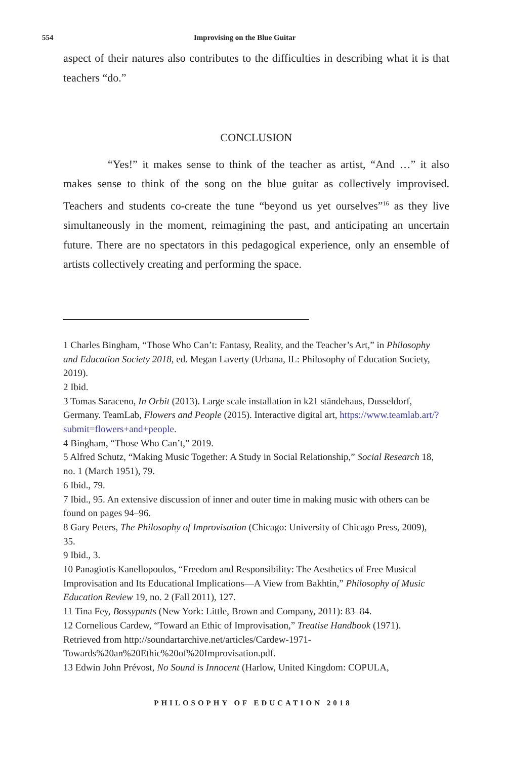554 Improvising on the Blue Guitar
aspect of their natures also contributes to the difficulties in describing what it is that teachers “do.”
CONCLUSION
“Yes!” it makes sense to think of the teacher as artist, “And …” it also makes sense to think of the song on the blue guitar as collectively improvised. Teachers and students co-create the tune “beyond us yet ourselves”<sup>16</sup> as they live simultaneously in the moment, reimagining the past, and anticipating an uncertain future. There are no spectators in this pedagogical experience, only an ensemble of artists collectively creating and performing the space.
1 Charles Bingham, “Those Who Can’t: Fantasy, Reality, and the Teacher’s Art,” in Philosophy and Education Society 2018, ed. Megan Laverty (Urbana, IL: Philosophy of Education Society, 2019).
2 Ibid.
3 Tomas Saraceno, In Orbit (2013). Large scale installation in k21 ständehaus, Dusseldorf, Germany. TeamLab, Flowers and People (2015). Interactive digital art, https://www.teamlab.art/?submit=flowers+and+people.
4 Bingham, “Those Who Can’t,” 2019.
5 Alfred Schutz, “Making Music Together: A Study in Social Relationship,” Social Research 18, no. 1 (March 1951), 79.
6 Ibid., 79.
7 Ibid., 95. An extensive discussion of inner and outer time in making music with others can be found on pages 94–96.
8 Gary Peters, The Philosophy of Improvisation (Chicago: University of Chicago Press, 2009), 35.
9 Ibid., 3.
10 Panagiotis Kanellopoulos, “Freedom and Responsibility: The Aesthetics of Free Musical Improvisation and Its Educational Implications—A View from Bakhtin,” Philosophy of Music Education Review 19, no. 2 (Fall 2011), 127.
11 Tina Fey, Bossypants (New York: Little, Brown and Company, 2011): 83–84.
12 Cornelious Cardew, “Toward an Ethic of Improvisation,” Treatise Handbook (1971). Retrieved from http://soundartarchive.net/articles/Cardew-1971-Towards%20an%20Ethic%20of%20Improvisation.pdf.
13 Edwin John Prévost, No Sound is Innocent (Harlow, United Kingdom: COPULA,
PHILOSOPHY OF EDUCATION 2018